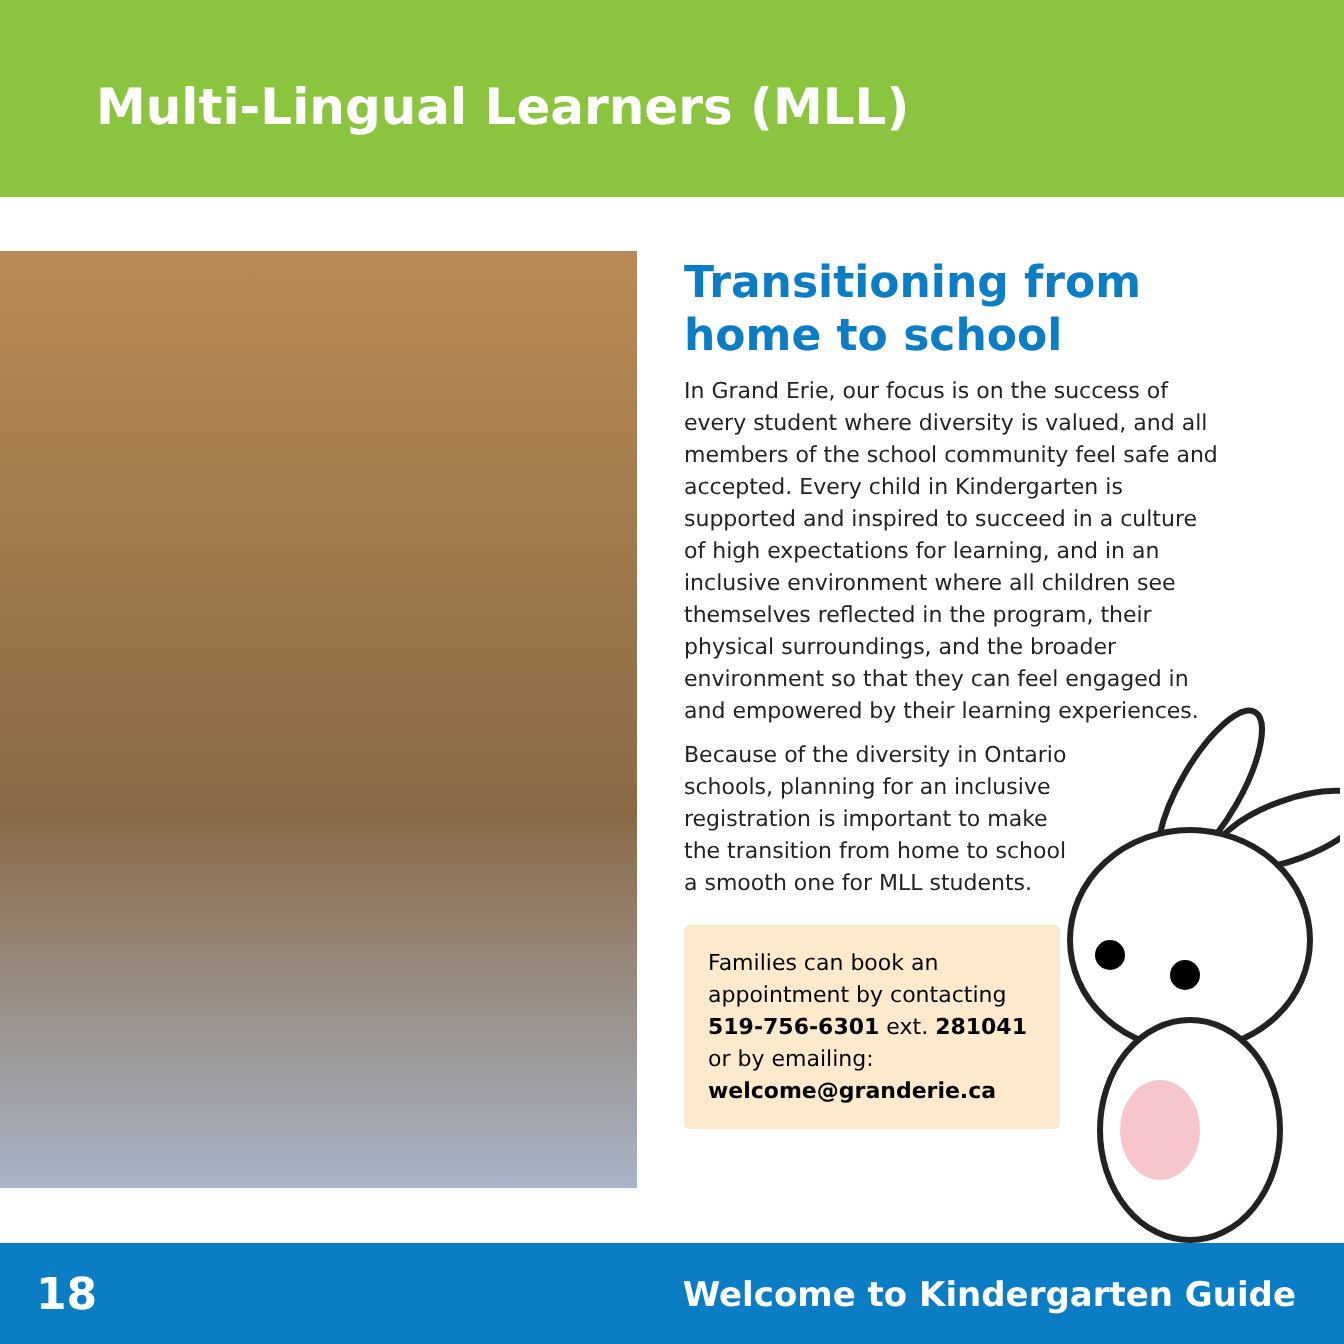Multi-Lingual Learners (MLL)
Transitioning from home to school
In Grand Erie, our focus is on the success of every student where diversity is valued, and all members of the school community feel safe and accepted. Every child in Kindergarten is supported and inspired to succeed in a culture of high expectations for learning, and in an inclusive environment where all children see themselves reflected in the program, their physical surroundings, and the broader environment so that they can feel engaged in and empowered by their learning experiences.
Because of the diversity in Ontario schools, planning for an inclusive registration is important to make the transition from home to school a smooth one for MLL students.
Families can book an appointment by contacting 519-756-6301 ext. 281041 or by emailing: welcome@granderie.ca
18 Welcome to Kindergarten Guide